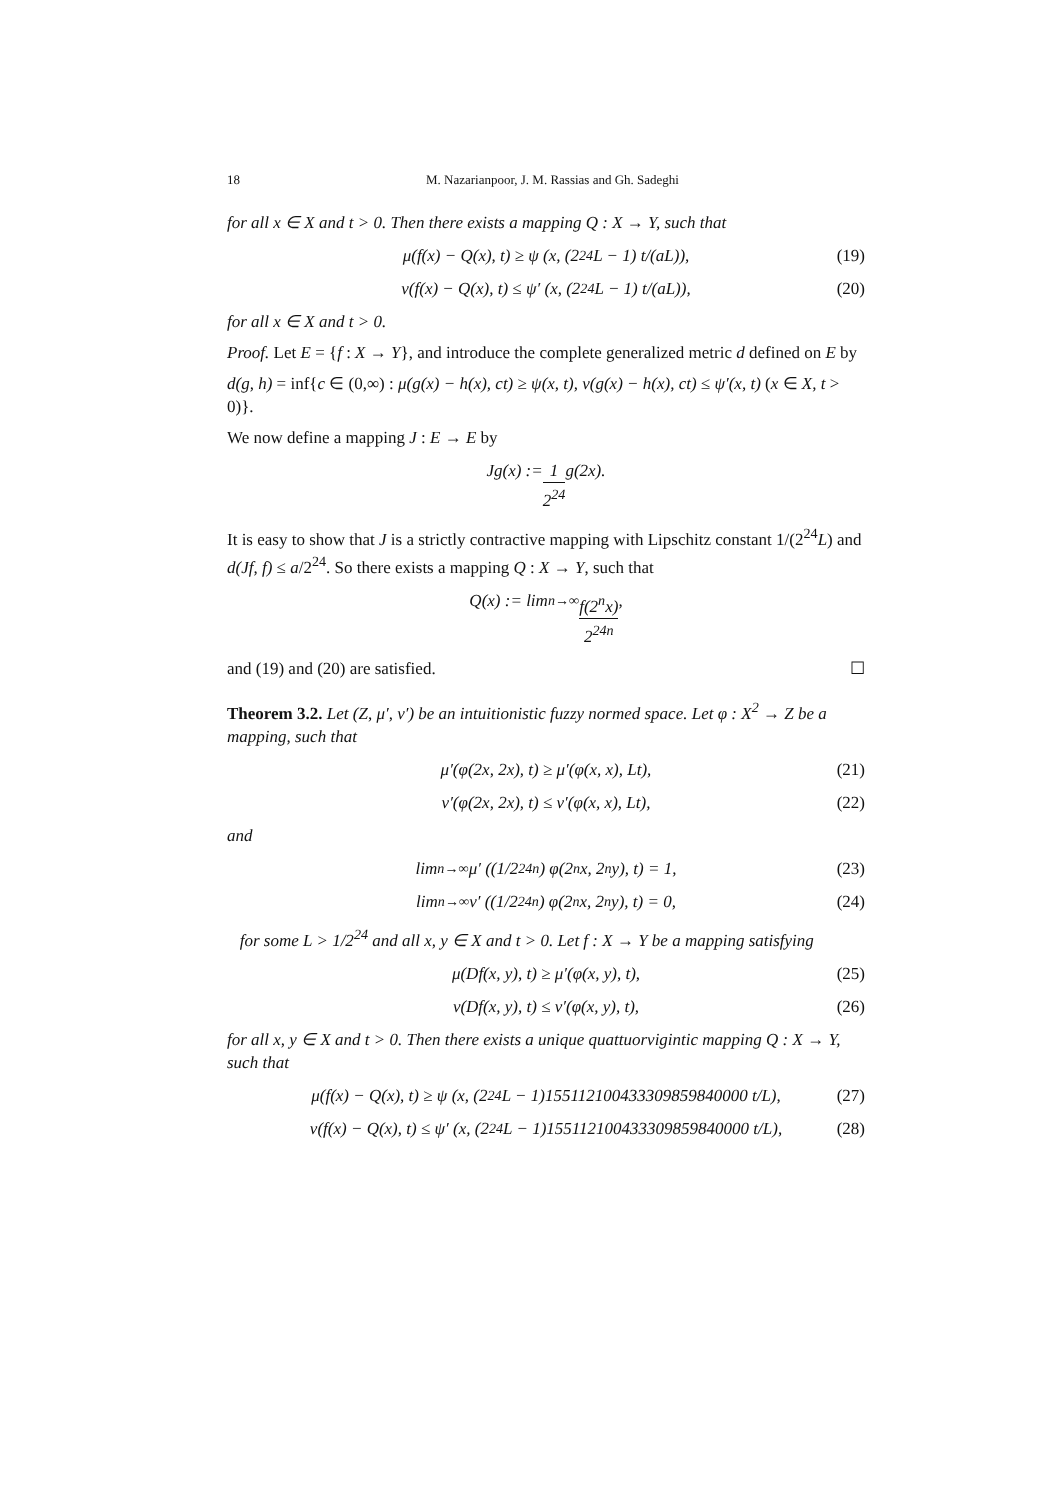18 M. Nazarianpoor, J. M. Rassias and Gh. Sadeghi
for all x ∈ X and t > 0. Then there exists a mapping Q : X → Y, such that
μ(f(x) − Q(x), t) ≥ ψ (x, (2<sup>24</sup>L − 1) t/(aL)), (19)
ν(f(x) − Q(x), t) ≤ ψ′ (x, (2<sup>24</sup>L − 1) t/(aL)), (20)
for all x ∈ X and t > 0.
Proof. Let E = {f : X → Y}, and introduce the complete generalized metric d defined on E by
d(g, h) = inf{c ∈ (0,∞) : μ(g(x) − h(x), ct) ≥ ψ(x, t), ν(g(x) − h(x), ct) ≤ ψ′(x, t) (x ∈ X, t > 0)}.
We now define a mapping J : E → E by
Jg(x) := 1 2<sup>24</sup> g(2x).
It is easy to show that J is a strictly contractive mapping with Lipschitz constant 1/(2<sup>24</sup>L) and d(Jf, f) ≤ a/2<sup>24</sup>. So there exists a mapping Q : X → Y, such that
Q(x) := lim<sub>n→∞</sub> f(2<sup>n</sup>x) 2<sup>24n</sup>,
and (19) and (20) are satisfied. ☐
Theorem 3.2. Let (Z, μ′, ν′) be an intuitionistic fuzzy normed space. Let φ : X<sup>2</sup> → Z be a mapping, such that
μ′(φ(2x, 2x), t) ≥ μ′(φ(x, x), Lt), (21)
ν′(φ(2x, 2x), t) ≤ ν′(φ(x, x), Lt), (22)
and
lim<sub>n→∞</sub> μ′ ((1/2<sup>24n</sup>) φ(2<sup>n</sup>x, 2<sup>n</sup>y), t) = 1, (23)
lim<sub>n→∞</sub> ν′ ((1/2<sup>24n</sup>) φ(2<sup>n</sup>x, 2<sup>n</sup>y), t) = 0, (24)
for some L > 1/2<sup>24</sup> and all x, y ∈ X and t > 0. Let f : X → Y be a mapping satisfying
μ(Df(x, y), t) ≥ μ′(φ(x, y), t), (25)
ν(Df(x, y), t) ≤ ν′(φ(x, y), t), (26)
for all x, y ∈ X and t > 0. Then there exists a unique quattuorvigintic mapping Q : X → Y, such that
μ(f(x) − Q(x), t) ≥ ψ (x, (2<sup>24</sup>L − 1)155112100433309859840000 t/L), (27)
ν(f(x) − Q(x), t) ≤ ψ′ (x, (2<sup>24</sup>L − 1)155112100433309859840000 t/L), (28)